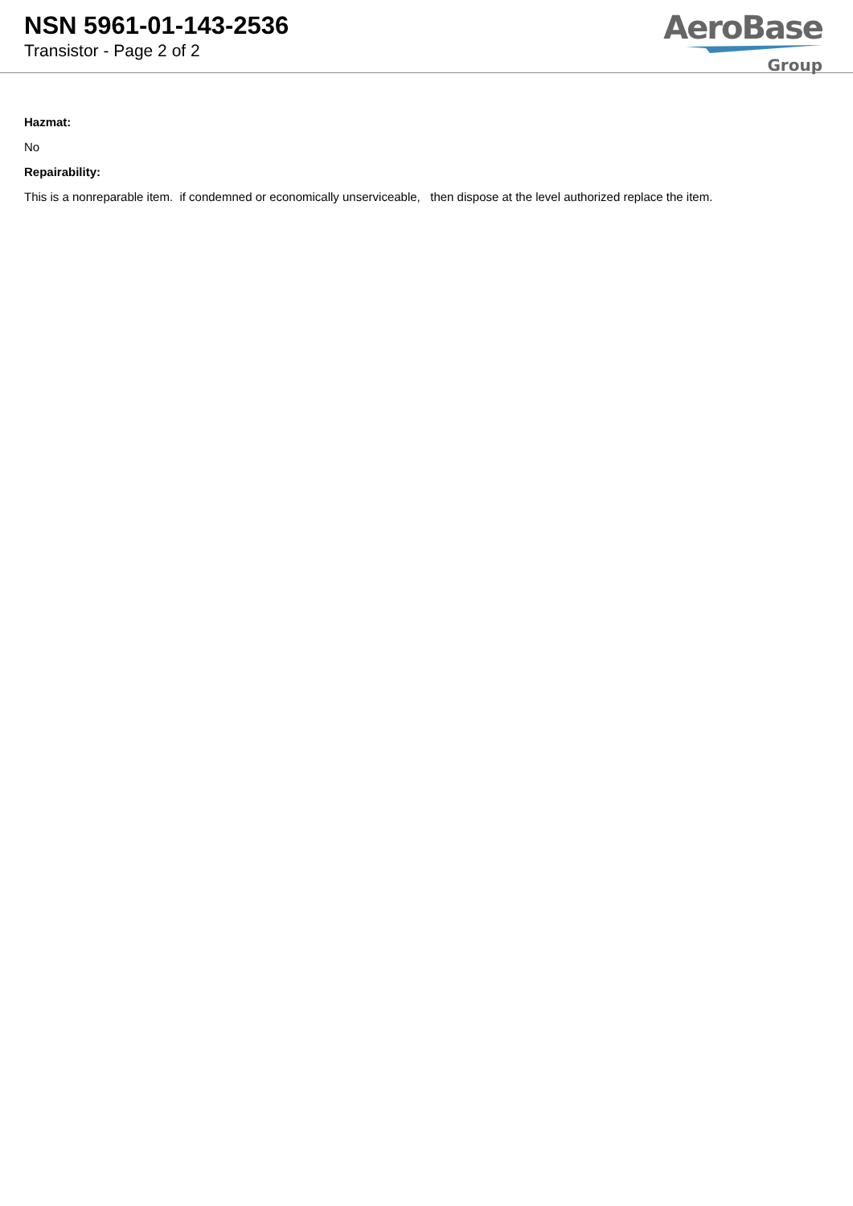NSN 5961-01-143-2536
Transistor - Page 2 of 2
AeroBase
Group
Hazmat:
No
Repairability:
This is a nonreparable item. if condemned or economically unserviceable, then dispose at the level authorized replace the item.